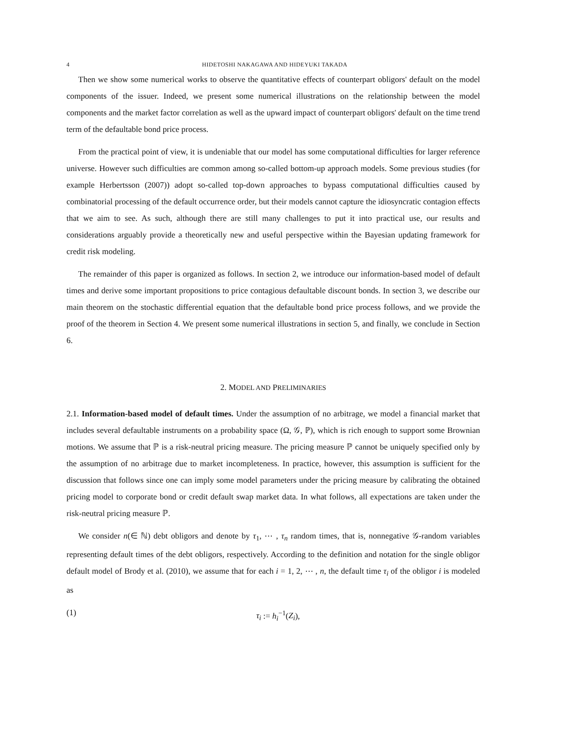4 HIDETOSHI NAKAGAWA AND HIDEYUKI TAKADA
Then we show some numerical works to observe the quantitative effects of counterpart obligors' default on the model components of the issuer. Indeed, we present some numerical illustrations on the relationship between the model components and the market factor correlation as well as the upward impact of counterpart obligors' default on the time trend term of the defaultable bond price process.
From the practical point of view, it is undeniable that our model has some computational difficulties for larger reference universe. However such difficulties are common among so-called bottom-up approach models. Some previous studies (for example Herbertsson (2007)) adopt so-called top-down approaches to bypass computational difficulties caused by combinatorial processing of the default occurrence order, but their models cannot capture the idiosyncratic contagion effects that we aim to see. As such, although there are still many challenges to put it into practical use, our results and considerations arguably provide a theoretically new and useful perspective within the Bayesian updating framework for credit risk modeling.
The remainder of this paper is organized as follows. In section 2, we introduce our information-based model of default times and derive some important propositions to price contagious defaultable discount bonds. In section 3, we describe our main theorem on the stochastic differential equation that the defaultable bond price process follows, and we provide the proof of the theorem in Section 4. We present some numerical illustrations in section 5, and finally, we conclude in Section 6.
2. MODEL AND PRELIMINARIES
2.1. Information-based model of default times. Under the assumption of no arbitrage, we model a financial market that includes several defaultable instruments on a probability space (Ω, 𝒢, ℙ), which is rich enough to support some Brownian motions. We assume that ℙ is a risk-neutral pricing measure. The pricing measure ℙ cannot be uniquely specified only by the assumption of no arbitrage due to market incompleteness. In practice, however, this assumption is sufficient for the discussion that follows since one can imply some model parameters under the pricing measure by calibrating the obtained pricing model to corporate bond or credit default swap market data. In what follows, all expectations are taken under the risk-neutral pricing measure ℙ.
We consider n(∈ ℕ) debt obligors and denote by τ<sub>1</sub>, ⋯ , τ<sub>n</sub> random times, that is, nonnegative 𝒢-random variables representing default times of the debt obligors, respectively. According to the definition and notation for the single obligor default model of Brody et al. (2010), we assume that for each i = 1, 2, ⋯ , n, the default time τ<sub>i</sub> of the obligor i is modeled as
(1) τ<sub>i</sub> := h<sub>i</sub><sup>−1</sup>(Z<sub>i</sub>),